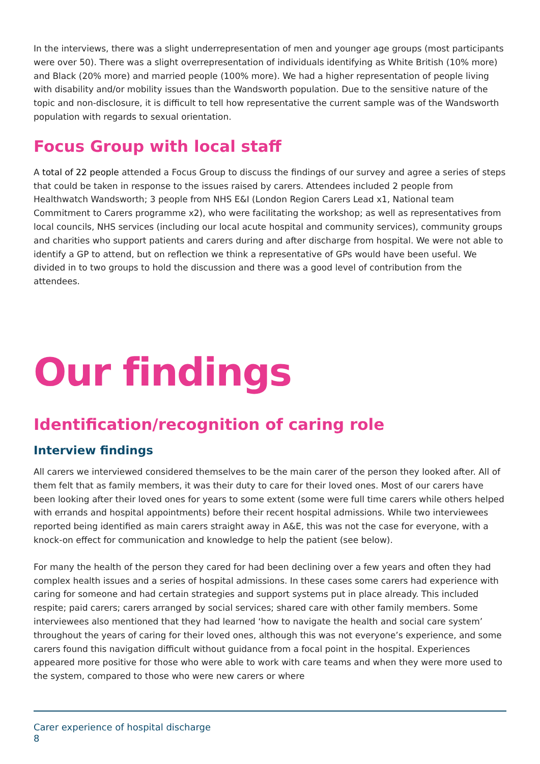In the interviews, there was a slight underrepresentation of men and younger age groups (most participants were over 50). There was a slight overrepresentation of individuals identifying as White British (10% more) and Black (20% more) and married people (100% more). We had a higher representation of people living with disability and/or mobility issues than the Wandsworth population. Due to the sensitive nature of the topic and non-disclosure, it is difficult to tell how representative the current sample was of the Wandsworth population with regards to sexual orientation.
Focus Group with local staff
A total of 22 people attended a Focus Group to discuss the findings of our survey and agree a series of steps that could be taken in response to the issues raised by carers. Attendees included 2 people from Healthwatch Wandsworth; 3 people from NHS E&I (London Region Carers Lead x1, National team Commitment to Carers programme x2), who were facilitating the workshop; as well as representatives from local councils, NHS services (including our local acute hospital and community services), community groups and charities who support patients and carers during and after discharge from hospital. We were not able to identify a GP to attend, but on reflection we think a representative of GPs would have been useful. We divided in to two groups to hold the discussion and there was a good level of contribution from the attendees.
Our findings
Identification/recognition of caring role
Interview findings
All carers we interviewed considered themselves to be the main carer of the person they looked after. All of them felt that as family members, it was their duty to care for their loved ones. Most of our carers have been looking after their loved ones for years to some extent (some were full time carers while others helped with errands and hospital appointments) before their recent hospital admissions. While two interviewees reported being identified as main carers straight away in A&E, this was not the case for everyone, with a knock-on effect for communication and knowledge to help the patient (see below).
For many the health of the person they cared for had been declining over a few years and often they had complex health issues and a series of hospital admissions. In these cases some carers had experience with caring for someone and had certain strategies and support systems put in place already. This included respite; paid carers; carers arranged by social services; shared care with other family members. Some interviewees also mentioned that they had learned ‘how to navigate the health and social care system’ throughout the years of caring for their loved ones, although this was not everyone’s experience, and some carers found this navigation difficult without guidance from a focal point in the hospital. Experiences appeared more positive for those who were able to work with care teams and when they were more used to the system, compared to those who were new carers or where
Carer experience of hospital discharge
8